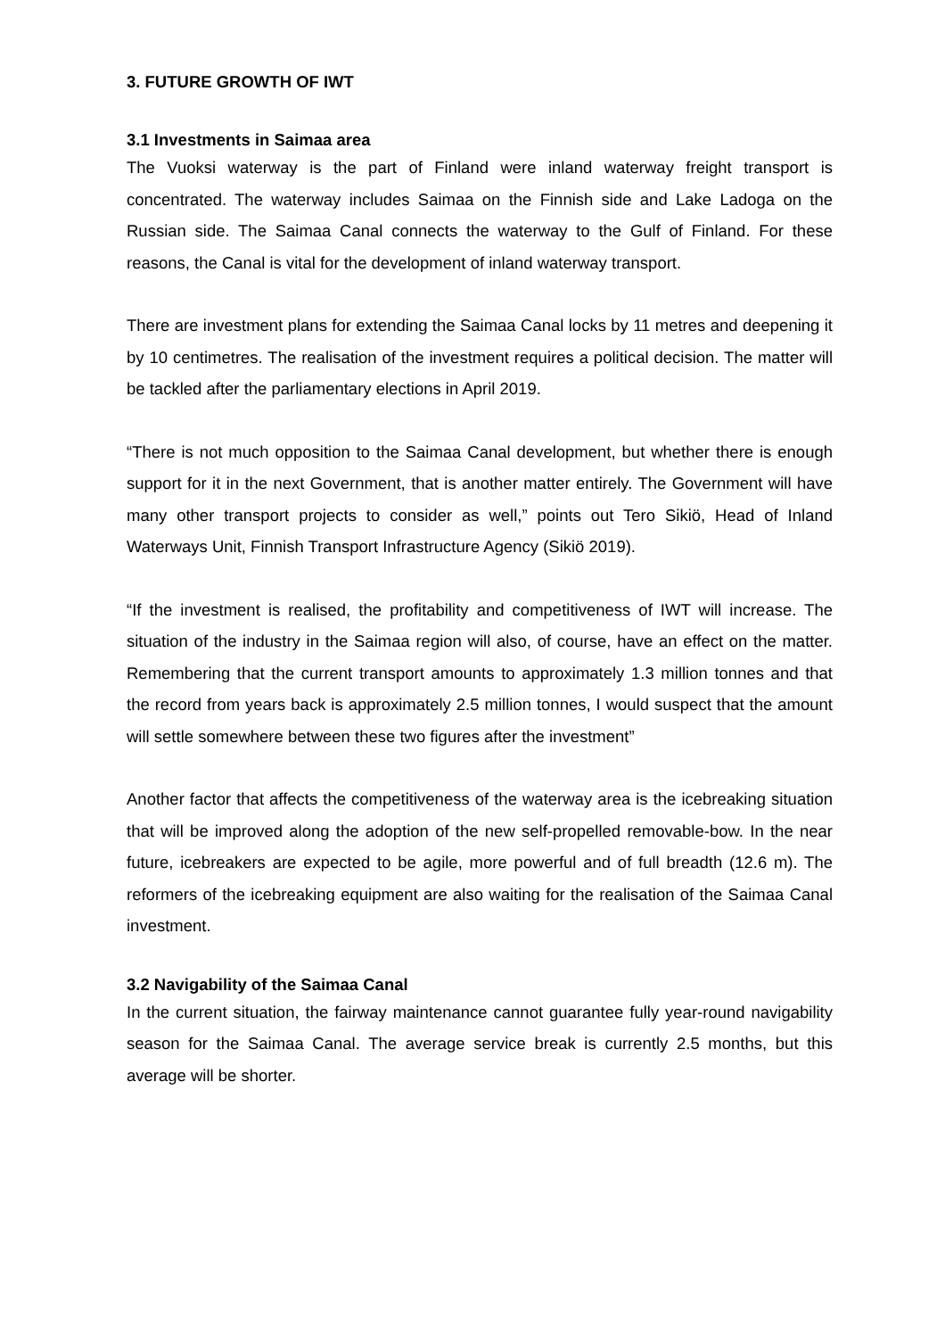3. FUTURE GROWTH OF IWT
3.1 Investments in Saimaa area
The Vuoksi waterway is the part of Finland were inland waterway freight transport is concentrated. The waterway includes Saimaa on the Finnish side and Lake Ladoga on the Russian side. The Saimaa Canal connects the waterway to the Gulf of Finland. For these reasons, the Canal is vital for the development of inland waterway transport.
There are investment plans for extending the Saimaa Canal locks by 11 metres and deepening it by 10 centimetres. The realisation of the investment requires a political decision. The matter will be tackled after the parliamentary elections in April 2019.
“There is not much opposition to the Saimaa Canal development, but whether there is enough support for it in the next Government, that is another matter entirely. The Government will have many other transport projects to consider as well,” points out Tero Sikiö, Head of Inland Waterways Unit, Finnish Transport Infrastructure Agency (Sikiö 2019).
“If the investment is realised, the profitability and competitiveness of IWT will increase. The situation of the industry in the Saimaa region will also, of course, have an effect on the matter. Remembering that the current transport amounts to approximately 1.3 million tonnes and that the record from years back is approximately 2.5 million tonnes, I would suspect that the amount will settle somewhere between these two figures after the investment”
Another factor that affects the competitiveness of the waterway area is the icebreaking situation that will be improved along the adoption of the new self-propelled removable-bow. In the near future, icebreakers are expected to be agile, more powerful and of full breadth (12.6 m). The reformers of the icebreaking equipment are also waiting for the realisation of the Saimaa Canal investment.
3.2 Navigability of the Saimaa Canal
In the current situation, the fairway maintenance cannot guarantee fully year-round navigability season for the Saimaa Canal. The average service break is currently 2.5 months, but this average will be shorter.